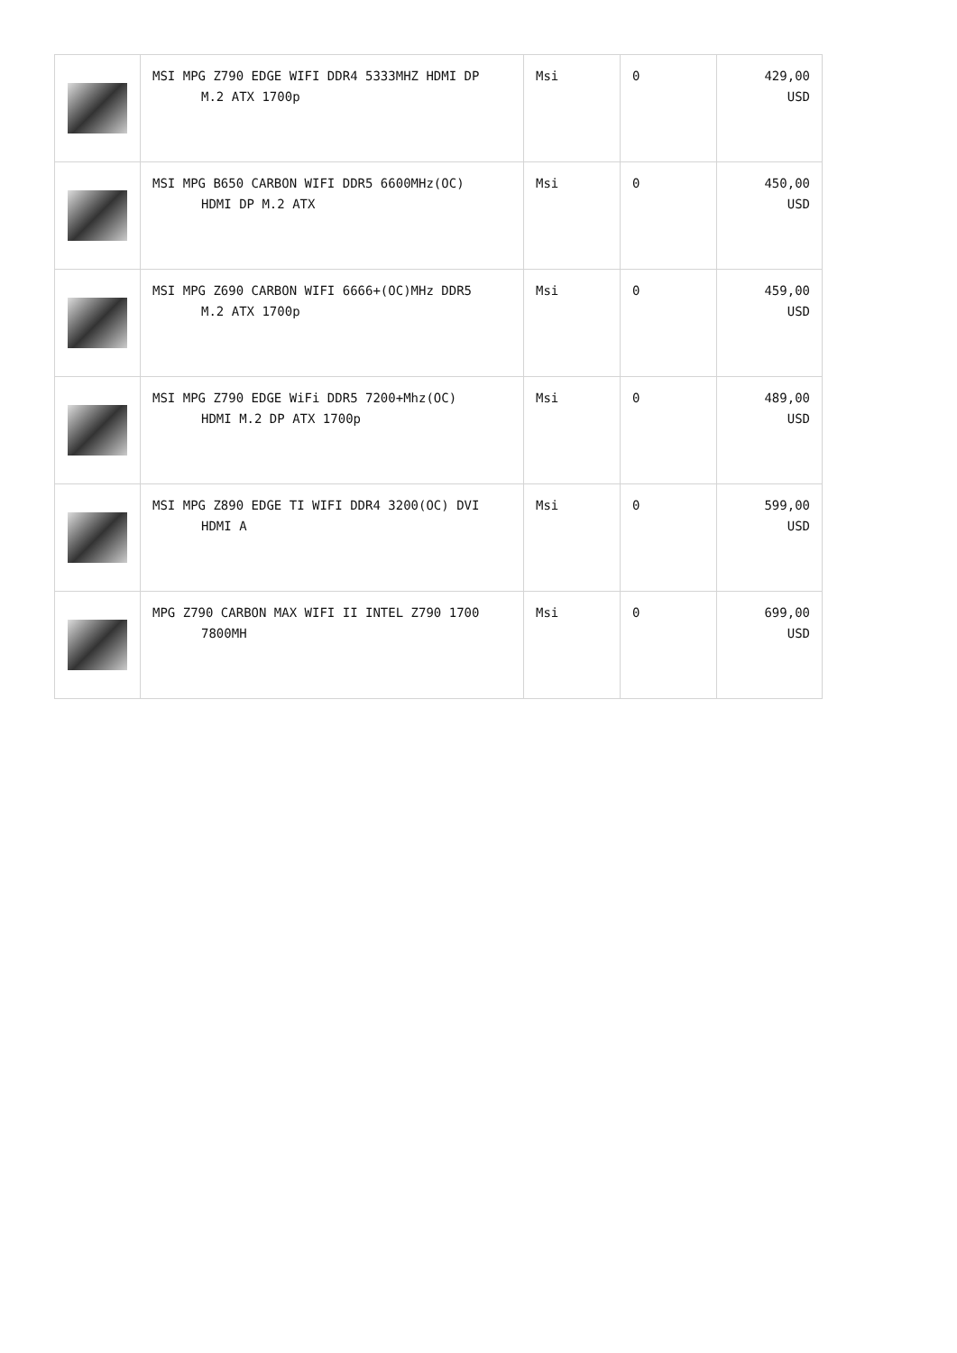| | MSI MPG Z790 EDGE WIFI DDR4 5333MHZ HDMI DP M.2 ATX 1700p | Msi | 0 | 429,00 USD |
| | MSI MPG B650 CARBON WIFI DDR5 6600MHz(OC) HDMI DP M.2 ATX | Msi | 0 | 450,00 USD |
| | MSI MPG Z690 CARBON WIFI 6666+(OC)MHz DDR5 M.2 ATX 1700p | Msi | 0 | 459,00 USD |
| | MSI MPG Z790 EDGE WiFi DDR5 7200+Mhz(OC) HDMI M.2 DP ATX 1700p | Msi | 0 | 489,00 USD |
| | MSI MPG Z890 EDGE TI WIFI DDR4 3200(OC) DVI HDMI A | Msi | 0 | 599,00 USD |
| | MPG Z790 CARBON MAX WIFI II INTEL Z790 1700 7800MH | Msi | 0 | 699,00 USD |